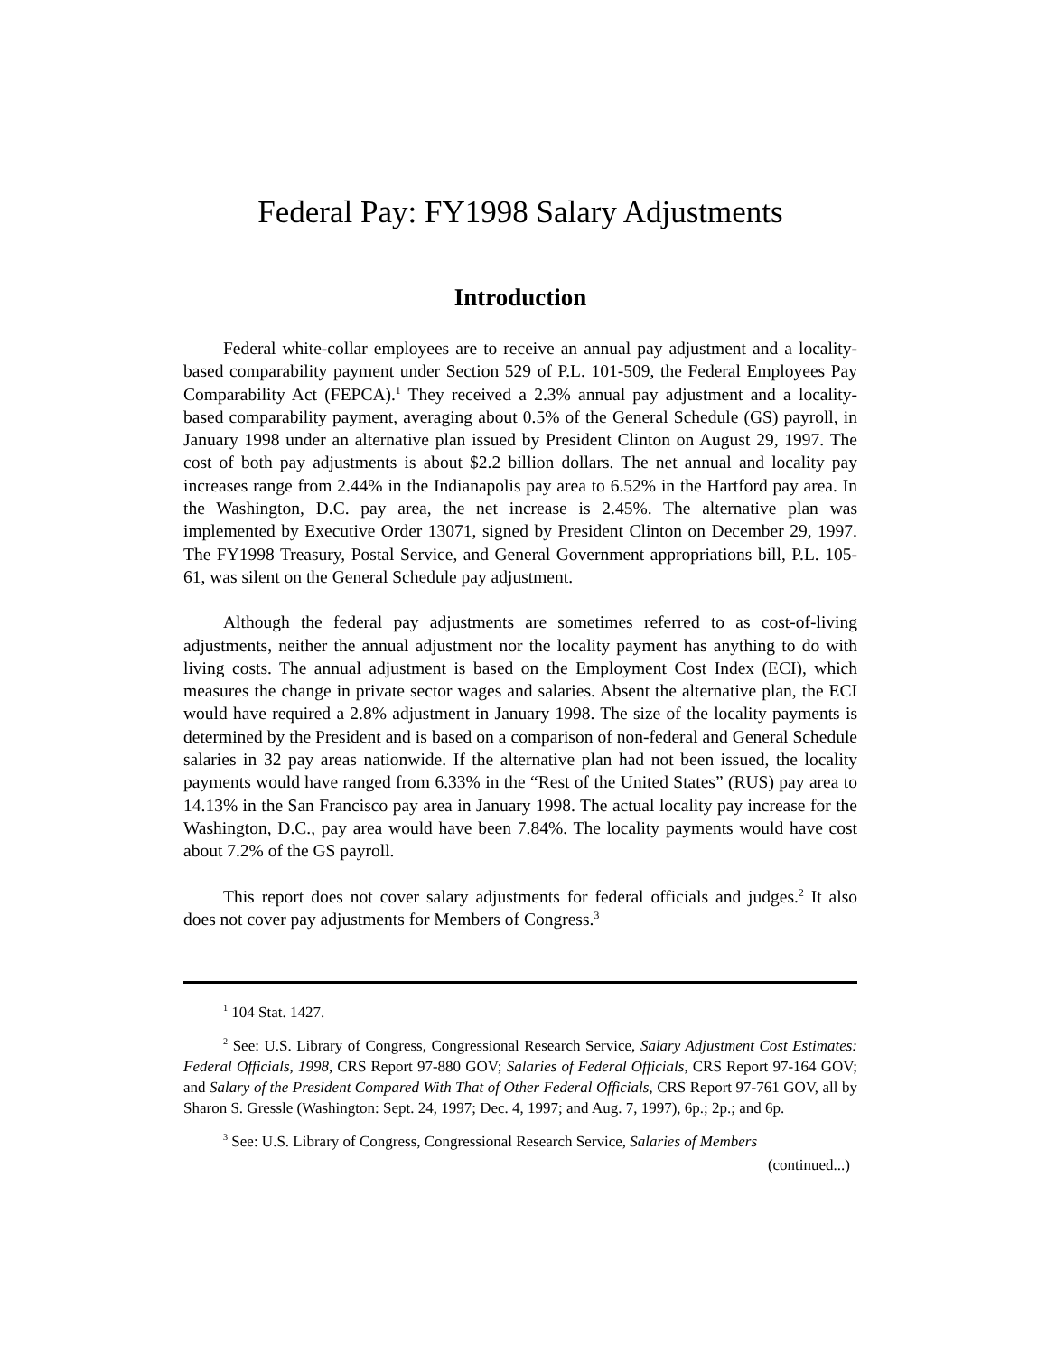Federal Pay: FY1998 Salary Adjustments
Introduction
Federal white-collar employees are to receive an annual pay adjustment and a locality-based comparability payment under Section 529 of P.L. 101-509, the Federal Employees Pay Comparability Act (FEPCA).<sup>1</sup> They received a 2.3% annual pay adjustment and a locality-based comparability payment, averaging about 0.5% of the General Schedule (GS) payroll, in January 1998 under an alternative plan issued by President Clinton on August 29, 1997. The cost of both pay adjustments is about $2.2 billion dollars. The net annual and locality pay increases range from 2.44% in the Indianapolis pay area to 6.52% in the Hartford pay area. In the Washington, D.C. pay area, the net increase is 2.45%. The alternative plan was implemented by Executive Order 13071, signed by President Clinton on December 29, 1997. The FY1998 Treasury, Postal Service, and General Government appropriations bill, P.L. 105-61, was silent on the General Schedule pay adjustment.
Although the federal pay adjustments are sometimes referred to as cost-of-living adjustments, neither the annual adjustment nor the locality payment has anything to do with living costs. The annual adjustment is based on the Employment Cost Index (ECI), which measures the change in private sector wages and salaries. Absent the alternative plan, the ECI would have required a 2.8% adjustment in January 1998. The size of the locality payments is determined by the President and is based on a comparison of non-federal and General Schedule salaries in 32 pay areas nationwide. If the alternative plan had not been issued, the locality payments would have ranged from 6.33% in the “Rest of the United States” (RUS) pay area to 14.13% in the San Francisco pay area in January 1998. The actual locality pay increase for the Washington, D.C., pay area would have been 7.84%. The locality payments would have cost about 7.2% of the GS payroll.
This report does not cover salary adjustments for federal officials and judges.<sup>2</sup> It also does not cover pay adjustments for Members of Congress.<sup>3</sup>
<sup>1</sup> 104 Stat. 1427.
<sup>2</sup> See: U.S. Library of Congress, Congressional Research Service, Salary Adjustment Cost Estimates: Federal Officials, 1998, CRS Report 97-880 GOV; Salaries of Federal Officials, CRS Report 97-164 GOV; and Salary of the President Compared With That of Other Federal Officials, CRS Report 97-761 GOV, all by Sharon S. Gressle (Washington: Sept. 24, 1997; Dec. 4, 1997; and Aug. 7, 1997), 6p.; 2p.; and 6p.
<sup>3</sup> See: U.S. Library of Congress, Congressional Research Service, Salaries of Members
(continued...)